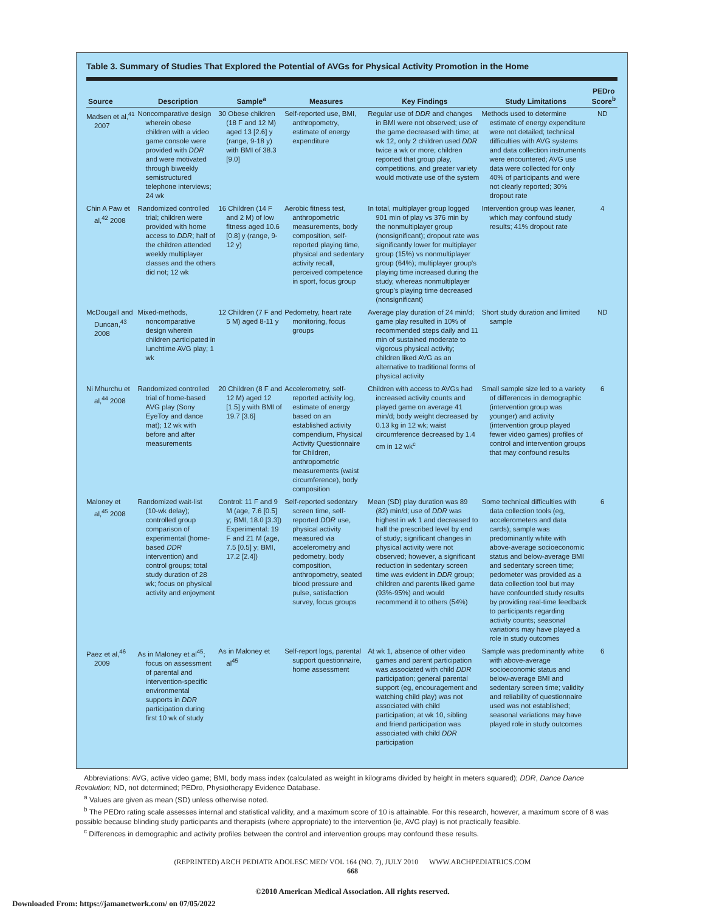Table 3. Summary of Studies That Explored the Potential of AVGs for Physical Activity Promotion in the Home
| Source | Description | Sample<sup>a</sup> | Measures | Key Findings | Study Limitations | PEDro Score<sup>b</sup> |
| --- | --- | --- | --- | --- | --- | --- |
| Madsen et al,<sup>41</sup> 2007 | Noncomparative design wherein obese children with a video game console were provided with DDR and were motivated through biweekly semistructured telephone interviews; 24 wk | 30 Obese children (18 F and 12 M) aged 13 [2.6] y (range, 9-18 y) with BMI of 38.3 [9.0] | Self-reported use, BMI, anthropometry, estimate of energy expenditure | Regular use of DDR and changes in BMI were not observed; use of the game decreased with time; at wk 12, only 2 children used DDR twice a wk or more; children reported that group play, competitions, and greater variety would motivate use of the system | Methods used to determine estimate of energy expenditure were not detailed; technical difficulties with AVG systems and data collection instruments were encountered; AVG use data were collected for only 40% of participants and were not clearly reported; 30% dropout rate | ND |
| Chin A Paw et al,<sup>42</sup> 2008 | Randomized controlled trial; children were provided with home access to DDR ; half of the children attended weekly multiplayer classes and the others did not; 12 wk | 16 Children (14 F and 2 M) of low fitness aged 10.6 [0.8] y (range, 9-12 y) | Aerobic fitness test, anthropometric measurements, body composition, self-reported playing time, physical and sedentary activity recall, perceived competence in sport, focus group | In total, multiplayer group logged 901 min of play vs 376 min by the nonmultiplayer group (nonsignificant); dropout rate was significantly lower for multiplayer group (15%) vs nonmultiplayer group (64%); multiplayer group's playing time increased during the study, whereas nonmultiplayer group's playing time decreased (nonsignificant) | Intervention group was leaner, which may confound study results; 41% dropout rate | 4 |
| McDougall and Duncan,<sup>43</sup> 2008 | Mixed-methods, noncomparative design wherein children participated in lunchtime AVG play; 1 wk | 12 Children (7 F and 5 M) aged 8-11 y | Pedometry, heart rate monitoring, focus groups | Average play duration of 24 min/d; game play resulted in 10% of recommended steps daily and 11 min of sustained moderate to vigorous physical activity; children liked AVG as an alternative to traditional forms of physical activity | Short study duration and limited sample | ND |
| Ni Mhurchu et al,<sup>44</sup> 2008 | Randomized controlled trial of home-based AVG play (Sony EyeToy and dance mat); 12 wk with before and after measurements | 20 Children (8 F and 12 M) aged 12 [1.5] y with BMI of 19.7 [3.6] | Accelerometry, self-reported activity log, estimate of energy based on an established activity compendium, Physical Activity Questionnaire for Children, anthropometric measurements (waist circumference), body composition | Children with access to AVGs had increased activity counts and played game on average 41 min/d; body weight decreased by 0.13 kg in 12 wk; waist circumference decreased by 1.4 cm in 12 wk<sup>c</sup> | Small sample size led to a variety of differences in demographic (intervention group was younger) and activity (intervention group played fewer video games) profiles of control and intervention groups that may confound results | 6 |
| Maloney et al,<sup>45</sup> 2008 | Randomized wait-list (10-wk delay); controlled group comparison of experimental (home-based DDR intervention) and control groups; total study duration of 28 wk; focus on physical activity and enjoyment | Control: 11 F and 9 M (age, 7.6 [0.5] y; BMI, 18.0 [3.3]) Experimental: 19 F and 21 M (age, 7.5 [0.5] y; BMI, 17.2 [2.4]) | Self-reported sedentary screen time, self-reported DDR use, physical activity measured via accelerometry and pedometry, body composition, anthropometry, seated blood pressure and pulse, satisfaction survey, focus groups | Mean (SD) play duration was 89 (82) min/d; use of DDR was highest in wk 1 and decreased to half the prescribed level by end of study; significant changes in physical activity were not observed; however, a significant reduction in sedentary screen time was evident in DDR group; children and parents liked game (93%-95%) and would recommend it to others (54%) | Some technical difficulties with data collection tools (eg, accelerometers and data cards); sample was predominantly white with above-average socioeconomic status and below-average BMI and sedentary screen time; pedometer was provided as a data collection tool but may have confounded study results by providing real-time feedback to participants regarding activity counts; seasonal variations may have played a role in study outcomes | 6 |
| Paez et al,<sup>46</sup> 2009 | As in Maloney et al<sup>45</sup>; focus on assessment of parental and intervention-specific environmental supports in DDR participation during first 10 wk of study | As in Maloney et al<sup>45</sup> | Self-report logs, parental support questionnaire, home assessment | At wk 1, absence of other video games and parent participation was associated with child DDR participation; general parental support (eg, encouragement and watching child play) was not associated with child participation; at wk 10, sibling and friend participation was associated with child DDR participation | Sample was predominantly white with above-average socioeconomic status and below-average BMI and sedentary screen time; validity and reliability of questionnaire used was not established; seasonal variations may have played role in study outcomes | 6 |
Abbreviations: AVG, active video game; BMI, body mass index (calculated as weight in kilograms divided by height in meters squared); DDR, Dance Dance Revolution; ND, not determined; PEDro, Physiotherapy Evidence Database.
<sup>a</sup> Values are given as mean (SD) unless otherwise noted.
<sup>b</sup> The PEDro rating scale assesses internal and statistical validity, and a maximum score of 10 is attainable. For this research, however, a maximum score of 8 was possible because blinding study participants and therapists (where appropriate) to the intervention (ie, AVG play) is not practically feasible.
<sup>c</sup> Differences in demographic and activity profiles between the control and intervention groups may confound these results.
(REPRINTED) ARCH PEDIATR ADOLESC MED/ VOL 164 (NO. 7), JULY 2010 WWW.ARCHPEDIATRICS.COM
668
©2010 American Medical Association. All rights reserved.
Downloaded From: https://jamanetwork.com/ on 07/05/2022